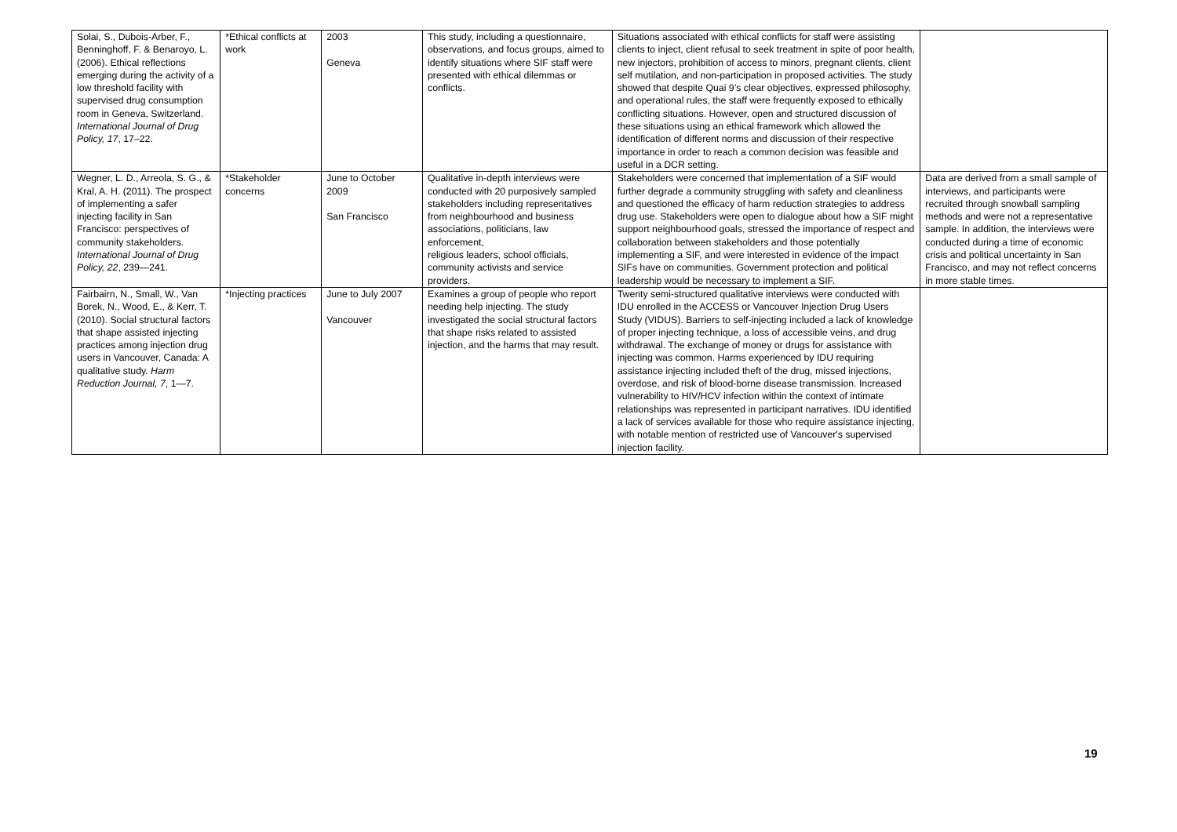| Solai, S., Dubois-Arber, F., Benninghoff, F. & Benaroyo, L. (2006). Ethical reflections emerging during the activity of a low threshold facility with supervised drug consumption room in Geneva, Switzerland. International Journal of Drug Policy, 17 , 17–22. | *Ethical conflicts at work | 2003 Geneva | This study, including a questionnaire, observations, and focus groups, aimed to identify situations where SIF staff were presented with ethical dilemmas or conflicts. | Situations associated with ethical conflicts for staff were assisting clients to inject, client refusal to seek treatment in spite of poor health, new injectors, prohibition of access to minors, pregnant clients, client self mutilation, and non-participation in proposed activities. The study showed that despite Quai 9’s clear objectives, expressed philosophy, and operational rules, the staff were frequently exposed to ethically conflicting situations. However, open and structured discussion of these situations using an ethical framework which allowed the identification of different norms and discussion of their respective importance in order to reach a common decision was feasible and useful in a DCR setting. | |
| Wegner, L. D., Arreola, S. G., & Kral, A. H. (2011). The prospect of implementing a safer injecting facility in San Francisco: perspectives of community stakeholders. International Journal of Drug Policy, 22 , 239—241. | *Stakeholder concerns | June to October 2009 San Francisco | Qualitative in-depth interviews were conducted with 20 purposively sampled stakeholders including representatives from neighbourhood and business associations, politicians, law enforcement, religious leaders, school officials, community activists and service providers. | Stakeholders were concerned that implementation of a SIF would further degrade a community struggling with safety and cleanliness and questioned the efficacy of harm reduction strategies to address drug use. Stakeholders were open to dialogue about how a SIF might support neighbourhood goals, stressed the importance of respect and collaboration between stakeholders and those potentially implementing a SIF, and were interested in evidence of the impact SIFs have on communities. Government protection and political leadership would be necessary to implement a SIF. | Data are derived from a small sample of interviews, and participants were recruited through snowball sampling methods and were not a representative sample. In addition, the interviews were conducted during a time of economic crisis and political uncertainty in San Francisco, and may not reflect concerns in more stable times. |
| Fairbairn, N., Small, W., Van Borek, N., Wood, E., & Kerr, T. (2010). Social structural factors that shape assisted injecting practices among injection drug users in Vancouver, Canada: A qualitative study. Harm Reduction Journal, 7 , 1—7. | *Injecting practices | June to July 2007 Vancouver | Examines a group of people who report needing help injecting. The study investigated the social structural factors that shape risks related to assisted injection, and the harms that may result. | Twenty semi-structured qualitative interviews were conducted with IDU enrolled in the ACCESS or Vancouver Injection Drug Users Study (VIDUS). Barriers to self-injecting included a lack of knowledge of proper injecting technique, a loss of accessible veins, and drug withdrawal. The exchange of money or drugs for assistance with injecting was common. Harms experienced by IDU requiring assistance injecting included theft of the drug, missed injections, overdose, and risk of blood-borne disease transmission. Increased vulnerability to HIV/HCV infection within the context of intimate relationships was represented in participant narratives. IDU identified a lack of services available for those who require assistance injecting, with notable mention of restricted use of Vancouver's supervised injection facility. | |
19